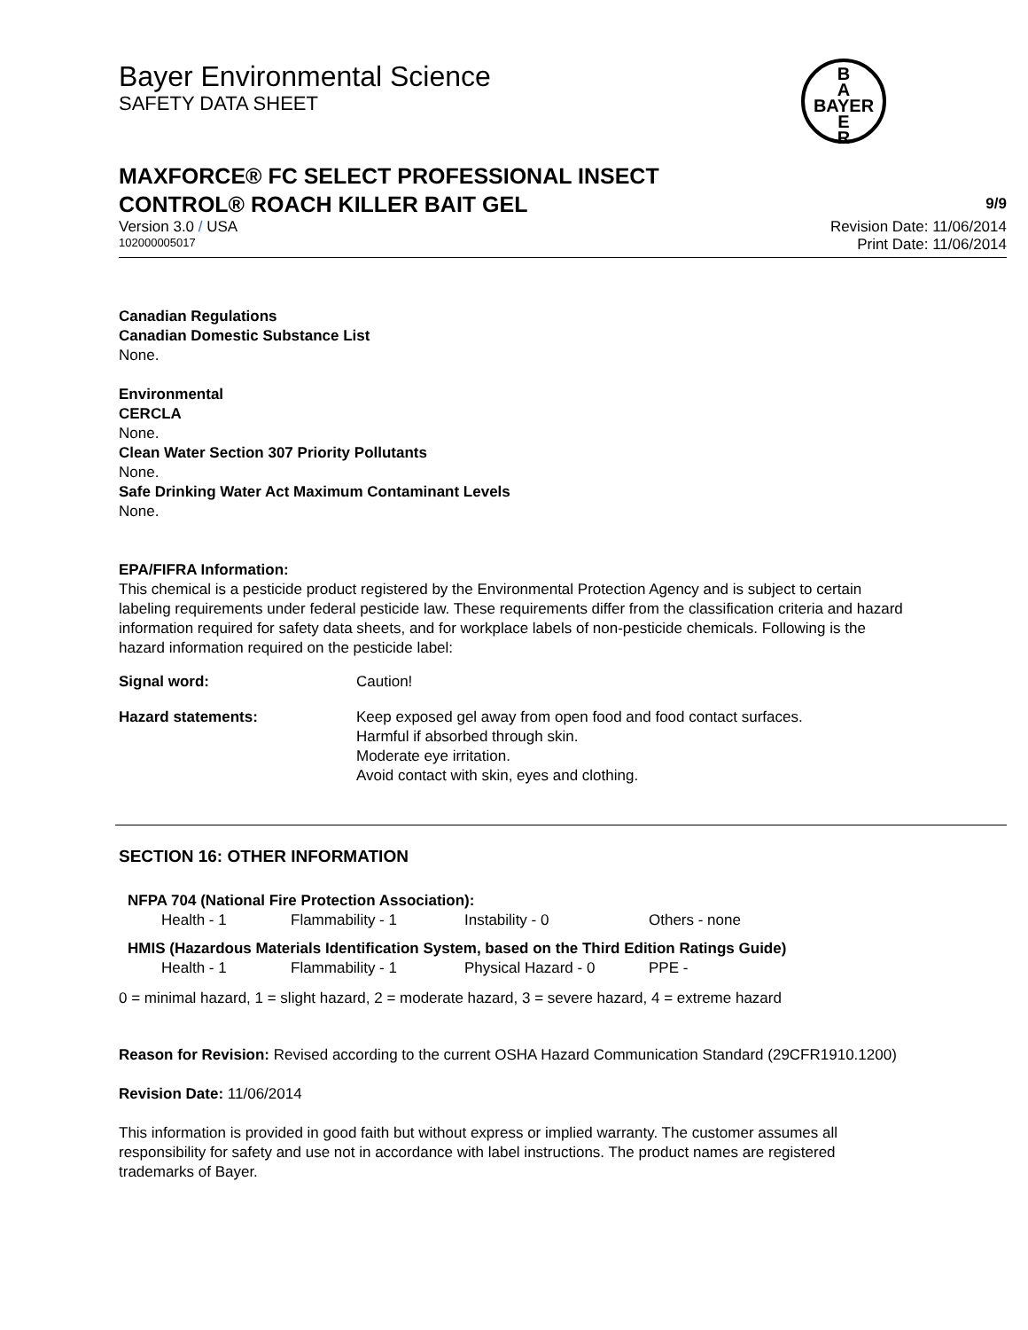B
A
BAYER
E
R
Bayer Environmental Science
SAFETY DATA SHEET
MAXFORCE® FC SELECT PROFESSIONAL INSECT
CONTROL® ROACH KILLER BAIT GEL 9/9
Version 3.0 / USA Revision Date: 11/06/2014
102000005017 Print Date: 11/06/2014
Canadian Regulations
Canadian Domestic Substance List
None.
Environmental
CERCLA
None.
Clean Water Section 307 Priority Pollutants
None.
Safe Drinking Water Act Maximum Contaminant Levels
None.
EPA/FIFRA Information:
This chemical is a pesticide product registered by the Environmental Protection Agency and is subject to certain labeling requirements under federal pesticide law. These requirements differ from the classification criteria and hazard information required for safety data sheets, and for workplace labels of non-pesticide chemicals. Following is the hazard information required on the pesticide label:
| Signal word: | Caution! |
| Hazard statements: | Keep exposed gel away from open food and food contact surfaces. Harmful if absorbed through skin. Moderate eye irritation. Avoid contact with skin, eyes and clothing. |
SECTION 16: OTHER INFORMATION
NFPA 704 (National Fire Protection Association):
| Health - 1 | Flammability - 1 | Instability - 0 | Others - none |
HMIS (Hazardous Materials Identification System, based on the Third Edition Ratings Guide)
| Health - 1 | Flammability - 1 | Physical Hazard - 0 | PPE - |
0 = minimal hazard, 1 = slight hazard, 2 = moderate hazard, 3 = severe hazard, 4 = extreme hazard
Reason for Revision: Revised according to the current OSHA Hazard Communication Standard (29CFR1910.1200)
Revision Date: 11/06/2014
This information is provided in good faith but without express or implied warranty. The customer assumes all responsibility for safety and use not in accordance with label instructions. The product names are registered trademarks of Bayer.